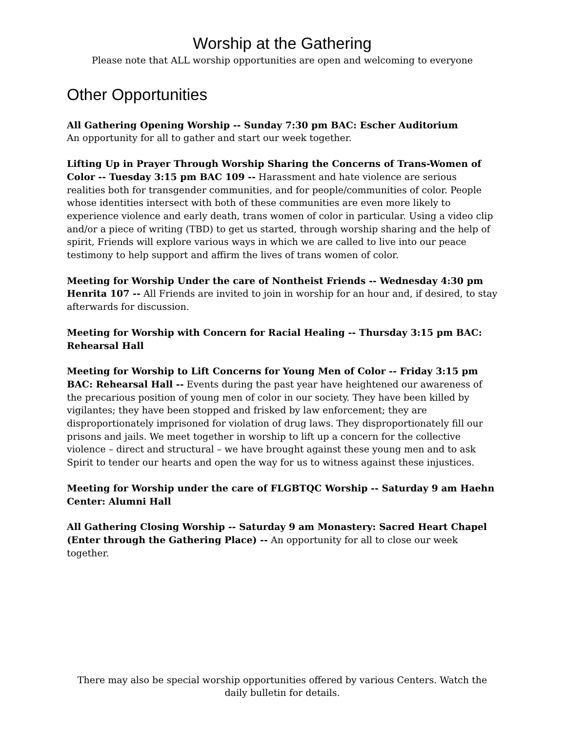Worship at the Gathering
Please note that ALL worship opportunities are open and welcoming to everyone
Other Opportunities
All Gathering Opening Worship -- Sunday 7:30 pm BAC: Escher Auditorium
An opportunity for all to gather and start our week together.
Lifting Up in Prayer Through Worship Sharing the Concerns of Trans-Women of Color -- Tuesday 3:15 pm BAC 109 -- Harassment and hate violence are serious realities both for transgender communities, and for people/communities of color. People whose identities intersect with both of these communities are even more likely to experience violence and early death, trans women of color in particular. Using a video clip and/or a piece of writing (TBD) to get us started, through worship sharing and the help of spirit, Friends will explore various ways in which we are called to live into our peace testimony to help support and affirm the lives of trans women of color.
Meeting for Worship Under the care of Nontheist Friends -- Wednesday 4:30 pm Henrita 107 -- All Friends are invited to join in worship for an hour and, if desired, to stay afterwards for discussion.
Meeting for Worship with Concern for Racial Healing -- Thursday 3:15 pm BAC: Rehearsal Hall
Meeting for Worship to Lift Concerns for Young Men of Color -- Friday 3:15 pm BAC: Rehearsal Hall -- Events during the past year have heightened our awareness of the precarious position of young men of color in our society. They have been killed by vigilantes; they have been stopped and frisked by law enforcement; they are disproportionately imprisoned for violation of drug laws. They disproportionately fill our prisons and jails. We meet together in worship to lift up a concern for the collective violence – direct and structural – we have brought against these young men and to ask Spirit to tender our hearts and open the way for us to witness against these injustices.
Meeting for Worship under the care of FLGBTQC Worship -- Saturday 9 am Haehn Center: Alumni Hall
All Gathering Closing Worship -- Saturday 9 am Monastery: Sacred Heart Chapel (Enter through the Gathering Place) -- An opportunity for all to close our week together.
There may also be special worship opportunities offered by various Centers. Watch the daily bulletin for details.